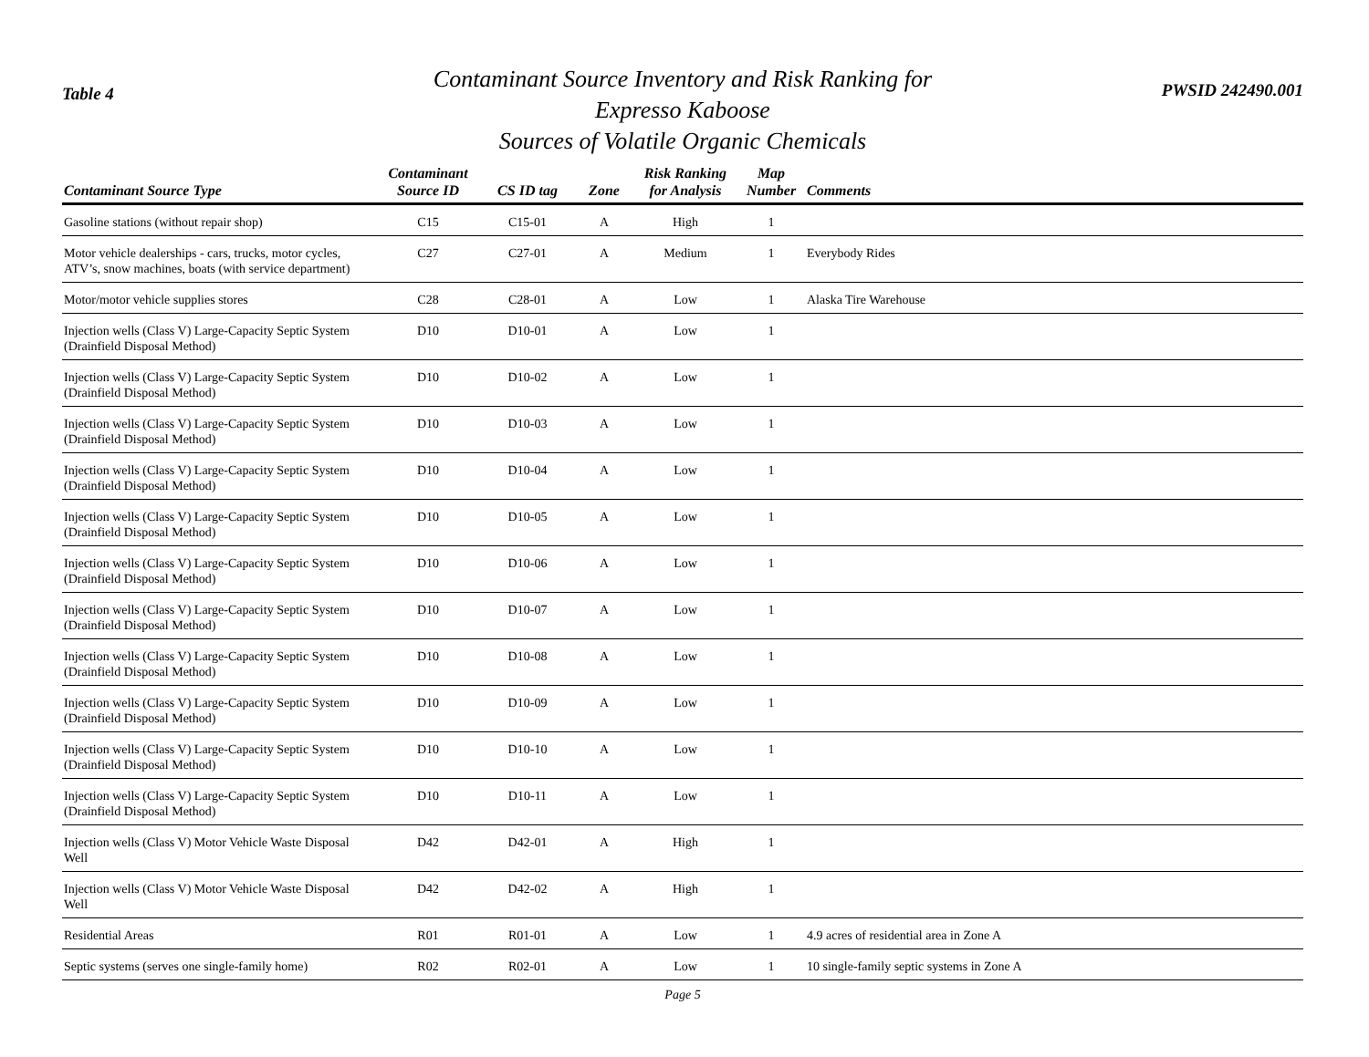Table 4
Contaminant Source Inventory and Risk Ranking for
Expresso Kaboose
Sources of Volatile Organic Chemicals
PWSID 242490.001
| Contaminant Source Type | Contaminant Source ID | CS ID tag | Zone | Risk Ranking for Analysis | Map Number | Comments |
| --- | --- | --- | --- | --- | --- | --- |
| Gasoline stations (without repair shop) | C15 | C15-01 | A | High | 1 | |
| Motor vehicle dealerships - cars, trucks, motor cycles, ATV’s, snow machines, boats (with service department) | C27 | C27-01 | A | Medium | 1 | Everybody Rides |
| Motor/motor vehicle supplies stores | C28 | C28-01 | A | Low | 1 | Alaska Tire Warehouse |
| Injection wells (Class V) Large-Capacity Septic System (Drainfield Disposal Method) | D10 | D10-01 | A | Low | 1 | |
| Injection wells (Class V) Large-Capacity Septic System (Drainfield Disposal Method) | D10 | D10-02 | A | Low | 1 | |
| Injection wells (Class V) Large-Capacity Septic System (Drainfield Disposal Method) | D10 | D10-03 | A | Low | 1 | |
| Injection wells (Class V) Large-Capacity Septic System (Drainfield Disposal Method) | D10 | D10-04 | A | Low | 1 | |
| Injection wells (Class V) Large-Capacity Septic System (Drainfield Disposal Method) | D10 | D10-05 | A | Low | 1 | |
| Injection wells (Class V) Large-Capacity Septic System (Drainfield Disposal Method) | D10 | D10-06 | A | Low | 1 | |
| Injection wells (Class V) Large-Capacity Septic System (Drainfield Disposal Method) | D10 | D10-07 | A | Low | 1 | |
| Injection wells (Class V) Large-Capacity Septic System (Drainfield Disposal Method) | D10 | D10-08 | A | Low | 1 | |
| Injection wells (Class V) Large-Capacity Septic System (Drainfield Disposal Method) | D10 | D10-09 | A | Low | 1 | |
| Injection wells (Class V) Large-Capacity Septic System (Drainfield Disposal Method) | D10 | D10-10 | A | Low | 1 | |
| Injection wells (Class V) Large-Capacity Septic System (Drainfield Disposal Method) | D10 | D10-11 | A | Low | 1 | |
| Injection wells (Class V) Motor Vehicle Waste Disposal Well | D42 | D42-01 | A | High | 1 | |
| Injection wells (Class V) Motor Vehicle Waste Disposal Well | D42 | D42-02 | A | High | 1 | |
| Residential Areas | R01 | R01-01 | A | Low | 1 | 4.9 acres of residential area in Zone A |
| Septic systems (serves one single-family home) | R02 | R02-01 | A | Low | 1 | 10 single-family septic systems in Zone A |
Page 5